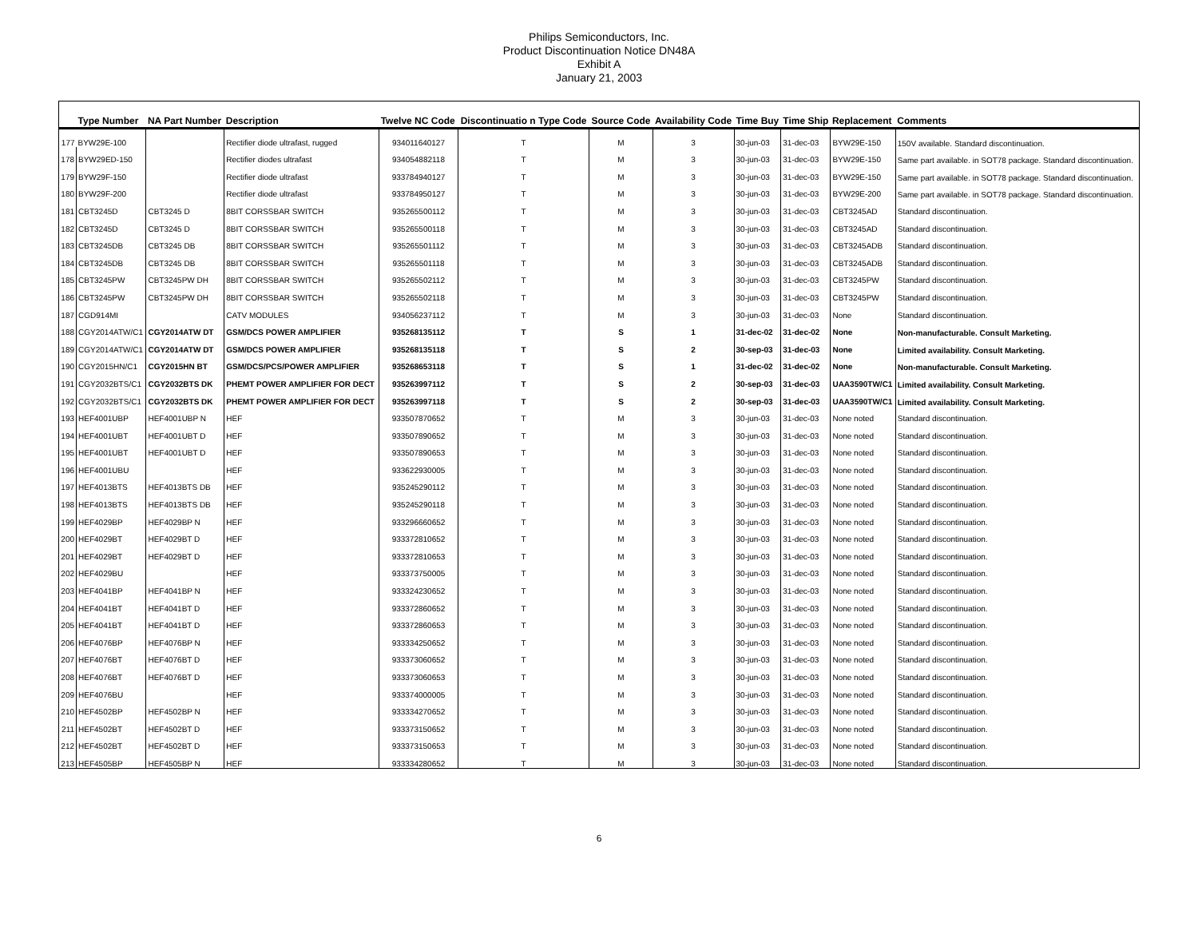Philips Semiconductors, Inc.
Product Discontinuation Notice DN48A
Exhibit A
January 21, 2003
| | Type Number | NA Part Number | Description | Twelve NC Code | Discontinuatio n Type Code | Source Code | Availability Code | Time Buy | Time Ship | Replacement | Comments |
| --- | --- | --- | --- | --- | --- | --- | --- | --- | --- | --- | --- |
| 177 | BYW29E-100 | | Rectifier diode ultrafast, rugged | 934011640127 | T | M | 3 | 30-jun-03 | 31-dec-03 | BYW29E-150 | 150V available. Standard discontinuation. |
| 178 | BYW29ED-150 | | Rectifier diodes ultrafast | 934054882118 | T | M | 3 | 30-jun-03 | 31-dec-03 | BYW29E-150 | Same part available. in SOT78 package. Standard discontinuation. |
| 179 | BYW29F-150 | | Rectifier diode ultrafast | 933784940127 | T | M | 3 | 30-jun-03 | 31-dec-03 | BYW29E-150 | Same part available. in SOT78 package. Standard discontinuation. |
| 180 | BYW29F-200 | | Rectifier diode ultrafast | 933784950127 | T | M | 3 | 30-jun-03 | 31-dec-03 | BYW29E-200 | Same part available. in SOT78 package. Standard discontinuation. |
| 181 | CBT3245D | CBT3245 D | 8BIT CORSSBAR SWITCH | 935265500112 | T | M | 3 | 30-jun-03 | 31-dec-03 | CBT3245AD | Standard discontinuation. |
| 182 | CBT3245D | CBT3245 D | 8BIT CORSSBAR SWITCH | 935265500118 | T | M | 3 | 30-jun-03 | 31-dec-03 | CBT3245AD | Standard discontinuation. |
| 183 | CBT3245DB | CBT3245 DB | 8BIT CORSSBAR SWITCH | 935265501112 | T | M | 3 | 30-jun-03 | 31-dec-03 | CBT3245ADB | Standard discontinuation. |
| 184 | CBT3245DB | CBT3245 DB | 8BIT CORSSBAR SWITCH | 935265501118 | T | M | 3 | 30-jun-03 | 31-dec-03 | CBT3245ADB | Standard discontinuation. |
| 185 | CBT3245PW | CBT3245PW DH | 8BIT CORSSBAR SWITCH | 935265502112 | T | M | 3 | 30-jun-03 | 31-dec-03 | CBT3245PW | Standard discontinuation. |
| 186 | CBT3245PW | CBT3245PW DH | 8BIT CORSSBAR SWITCH | 935265502118 | T | M | 3 | 30-jun-03 | 31-dec-03 | CBT3245PW | Standard discontinuation. |
| 187 | CGD914MI | | CATV MODULES | 934056237112 | T | M | 3 | 30-jun-03 | 31-dec-03 | None | Standard discontinuation. |
| 188 | CGY2014ATW/C1 | CGY2014ATW DT | GSM/DCS POWER AMPLIFIER | 935268135112 | T | S | 1 | 31-dec-02 | 31-dec-02 | None | Non-manufacturable. Consult Marketing. |
| 189 | CGY2014ATW/C1 | CGY2014ATW DT | GSM/DCS POWER AMPLIFIER | 935268135118 | T | S | 2 | 30-sep-03 | 31-dec-03 | None | Limited availability. Consult Marketing. |
| 190 | CGY2015HN/C1 | CGY2015HN BT | GSM/DCS/PCS/POWER AMPLIFIER | 935268653118 | T | S | 1 | 31-dec-02 | 31-dec-02 | None | Non-manufacturable. Consult Marketing. |
| 191 | CGY2032BTS/C1 | CGY2032BTS DK | PHEMT POWER AMPLIFIER FOR DECT | 935263997112 | T | S | 2 | 30-sep-03 | 31-dec-03 | UAA3590TW/C1 | Limited availability. Consult Marketing. |
| 192 | CGY2032BTS/C1 | CGY2032BTS DK | PHEMT POWER AMPLIFIER FOR DECT | 935263997118 | T | S | 2 | 30-sep-03 | 31-dec-03 | UAA3590TW/C1 | Limited availability. Consult Marketing. |
| 193 | HEF4001UBP | HEF4001UBP N | HEF | 933507870652 | T | M | 3 | 30-jun-03 | 31-dec-03 | None noted | Standard discontinuation. |
| 194 | HEF4001UBT | HEF4001UBT D | HEF | 933507890652 | T | M | 3 | 30-jun-03 | 31-dec-03 | None noted | Standard discontinuation. |
| 195 | HEF4001UBT | HEF4001UBT D | HEF | 933507890653 | T | M | 3 | 30-jun-03 | 31-dec-03 | None noted | Standard discontinuation. |
| 196 | HEF4001UBU | | HEF | 933622930005 | T | M | 3 | 30-jun-03 | 31-dec-03 | None noted | Standard discontinuation. |
| 197 | HEF4013BTS | HEF4013BTS DB | HEF | 935245290112 | T | M | 3 | 30-jun-03 | 31-dec-03 | None noted | Standard discontinuation. |
| 198 | HEF4013BTS | HEF4013BTS DB | HEF | 935245290118 | T | M | 3 | 30-jun-03 | 31-dec-03 | None noted | Standard discontinuation. |
| 199 | HEF4029BP | HEF4029BP N | HEF | 933296660652 | T | M | 3 | 30-jun-03 | 31-dec-03 | None noted | Standard discontinuation. |
| 200 | HEF4029BT | HEF4029BT D | HEF | 933372810652 | T | M | 3 | 30-jun-03 | 31-dec-03 | None noted | Standard discontinuation. |
| 201 | HEF4029BT | HEF4029BT D | HEF | 933372810653 | T | M | 3 | 30-jun-03 | 31-dec-03 | None noted | Standard discontinuation. |
| 202 | HEF4029BU | | HEF | 933373750005 | T | M | 3 | 30-jun-03 | 31-dec-03 | None noted | Standard discontinuation. |
| 203 | HEF4041BP | HEF4041BP N | HEF | 933324230652 | T | M | 3 | 30-jun-03 | 31-dec-03 | None noted | Standard discontinuation. |
| 204 | HEF4041BT | HEF4041BT D | HEF | 933372860652 | T | M | 3 | 30-jun-03 | 31-dec-03 | None noted | Standard discontinuation. |
| 205 | HEF4041BT | HEF4041BT D | HEF | 933372860653 | T | M | 3 | 30-jun-03 | 31-dec-03 | None noted | Standard discontinuation. |
| 206 | HEF4076BP | HEF4076BP N | HEF | 933334250652 | T | M | 3 | 30-jun-03 | 31-dec-03 | None noted | Standard discontinuation. |
| 207 | HEF4076BT | HEF4076BT D | HEF | 933373060652 | T | M | 3 | 30-jun-03 | 31-dec-03 | None noted | Standard discontinuation. |
| 208 | HEF4076BT | HEF4076BT D | HEF | 933373060653 | T | M | 3 | 30-jun-03 | 31-dec-03 | None noted | Standard discontinuation. |
| 209 | HEF4076BU | | HEF | 933374000005 | T | M | 3 | 30-jun-03 | 31-dec-03 | None noted | Standard discontinuation. |
| 210 | HEF4502BP | HEF4502BP N | HEF | 933334270652 | T | M | 3 | 30-jun-03 | 31-dec-03 | None noted | Standard discontinuation. |
| 211 | HEF4502BT | HEF4502BT D | HEF | 933373150652 | T | M | 3 | 30-jun-03 | 31-dec-03 | None noted | Standard discontinuation. |
| 212 | HEF4502BT | HEF4502BT D | HEF | 933373150653 | T | M | 3 | 30-jun-03 | 31-dec-03 | None noted | Standard discontinuation. |
| 213 | HEF4505BP | HEF4505BP N | HEF | 933334280652 | T | M | 3 | 30-jun-03 | 31-dec-03 | None noted | Standard discontinuation. |
6